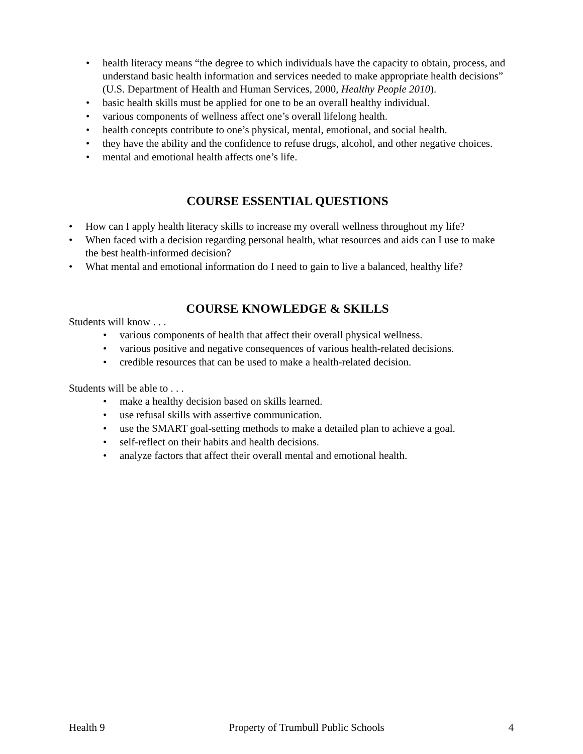• health literacy means “the degree to which individuals have the capacity to obtain, process, and understand basic health information and services needed to make appropriate health decisions” (U.S. Department of Health and Human Services, 2000, Healthy People 2010).
• basic health skills must be applied for one to be an overall healthy individual.
• various components of wellness affect one’s overall lifelong health.
• health concepts contribute to one’s physical, mental, emotional, and social health.
• they have the ability and the confidence to refuse drugs, alcohol, and other negative choices.
• mental and emotional health affects one’s life.
COURSE ESSENTIAL QUESTIONS
• How can I apply health literacy skills to increase my overall wellness throughout my life?
• When faced with a decision regarding personal health, what resources and aids can I use to make the best health-informed decision?
• What mental and emotional information do I need to gain to live a balanced, healthy life?
COURSE KNOWLEDGE & SKILLS
Students will know . . .
• various components of health that affect their overall physical wellness.
• various positive and negative consequences of various health-related decisions.
• credible resources that can be used to make a health-related decision.
Students will be able to . . .
• make a healthy decision based on skills learned.
• use refusal skills with assertive communication.
• use the SMART goal-setting methods to make a detailed plan to achieve a goal.
• self-reflect on their habits and health decisions.
• analyze factors that affect their overall mental and emotional health.
Health 9 Property of Trumbull Public Schools 4